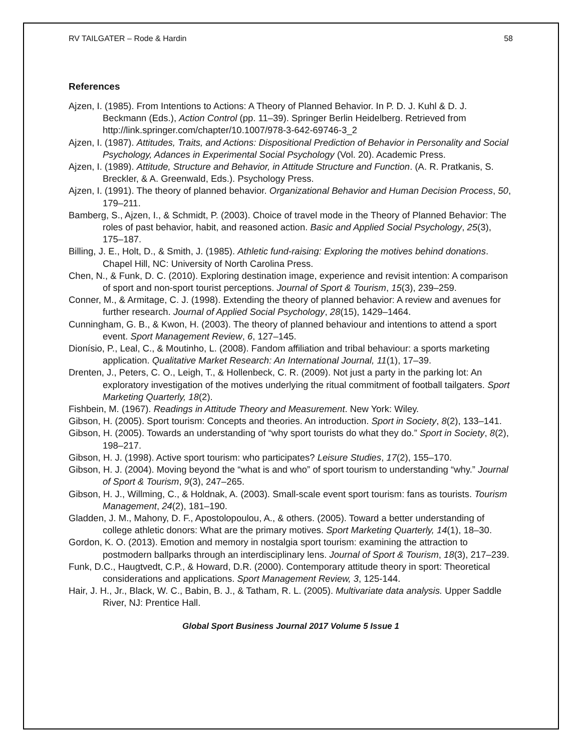RV TAILGATER – Rode & Hardin 58
References
Ajzen, I. (1985). From Intentions to Actions: A Theory of Planned Behavior. In P. D. J. Kuhl & D. J. Beckmann (Eds.), Action Control (pp. 11–39). Springer Berlin Heidelberg. Retrieved from http://link.springer.com/chapter/10.1007/978-3-642-69746-3_2
Ajzen, I. (1987). Attitudes, Traits, and Actions: Dispositional Prediction of Behavior in Personality and Social Psychology, Adances in Experimental Social Psychology (Vol. 20). Academic Press.
Ajzen, I. (1989). Attitude, Structure and Behavior, in Attitude Structure and Function. (A. R. Pratkanis, S. Breckler, & A. Greenwald, Eds.). Psychology Press.
Ajzen, I. (1991). The theory of planned behavior. Organizational Behavior and Human Decision Process, 50, 179–211.
Bamberg, S., Ajzen, I., & Schmidt, P. (2003). Choice of travel mode in the Theory of Planned Behavior: The roles of past behavior, habit, and reasoned action. Basic and Applied Social Psychology, 25(3), 175–187.
Billing, J. E., Holt, D., & Smith, J. (1985). Athletic fund-raising: Exploring the motives behind donations. Chapel Hill, NC: University of North Carolina Press.
Chen, N., & Funk, D. C. (2010). Exploring destination image, experience and revisit intention: A comparison of sport and non-sport tourist perceptions. Journal of Sport & Tourism, 15(3), 239–259.
Conner, M., & Armitage, C. J. (1998). Extending the theory of planned behavior: A review and avenues for further research. Journal of Applied Social Psychology, 28(15), 1429–1464.
Cunningham, G. B., & Kwon, H. (2003). The theory of planned behaviour and intentions to attend a sport event. Sport Management Review, 6, 127–145.
Dionísio, P., Leal, C., & Moutinho, L. (2008). Fandom affiliation and tribal behaviour: a sports marketing application. Qualitative Market Research: An International Journal, 11(1), 17–39.
Drenten, J., Peters, C. O., Leigh, T., & Hollenbeck, C. R. (2009). Not just a party in the parking lot: An exploratory investigation of the motives underlying the ritual commitment of football tailgaters. Sport Marketing Quarterly, 18(2).
Fishbein, M. (1967). Readings in Attitude Theory and Measurement. New York: Wiley.
Gibson, H. (2005). Sport tourism: Concepts and theories. An introduction. Sport in Society, 8(2), 133–141.
Gibson, H. (2005). Towards an understanding of “why sport tourists do what they do.” Sport in Society, 8(2), 198–217.
Gibson, H. J. (1998). Active sport tourism: who participates? Leisure Studies, 17(2), 155–170.
Gibson, H. J. (2004). Moving beyond the “what is and who” of sport tourism to understanding “why.” Journal of Sport & Tourism, 9(3), 247–265.
Gibson, H. J., Willming, C., & Holdnak, A. (2003). Small-scale event sport tourism: fans as tourists. Tourism Management, 24(2), 181–190.
Gladden, J. M., Mahony, D. F., Apostolopoulou, A., & others. (2005). Toward a better understanding of college athletic donors: What are the primary motives. Sport Marketing Quarterly, 14(1), 18–30.
Gordon, K. O. (2013). Emotion and memory in nostalgia sport tourism: examining the attraction to postmodern ballparks through an interdisciplinary lens. Journal of Sport & Tourism, 18(3), 217–239.
Funk, D.C., Haugtvedt, C.P., & Howard, D.R. (2000). Contemporary attitude theory in sport: Theoretical considerations and applications. Sport Management Review, 3, 125-144.
Hair, J. H., Jr., Black, W. C., Babin, B. J., & Tatham, R. L. (2005). Multivariate data analysis. Upper Saddle River, NJ: Prentice Hall.
Global Sport Business Journal 2017 Volume 5 Issue 1